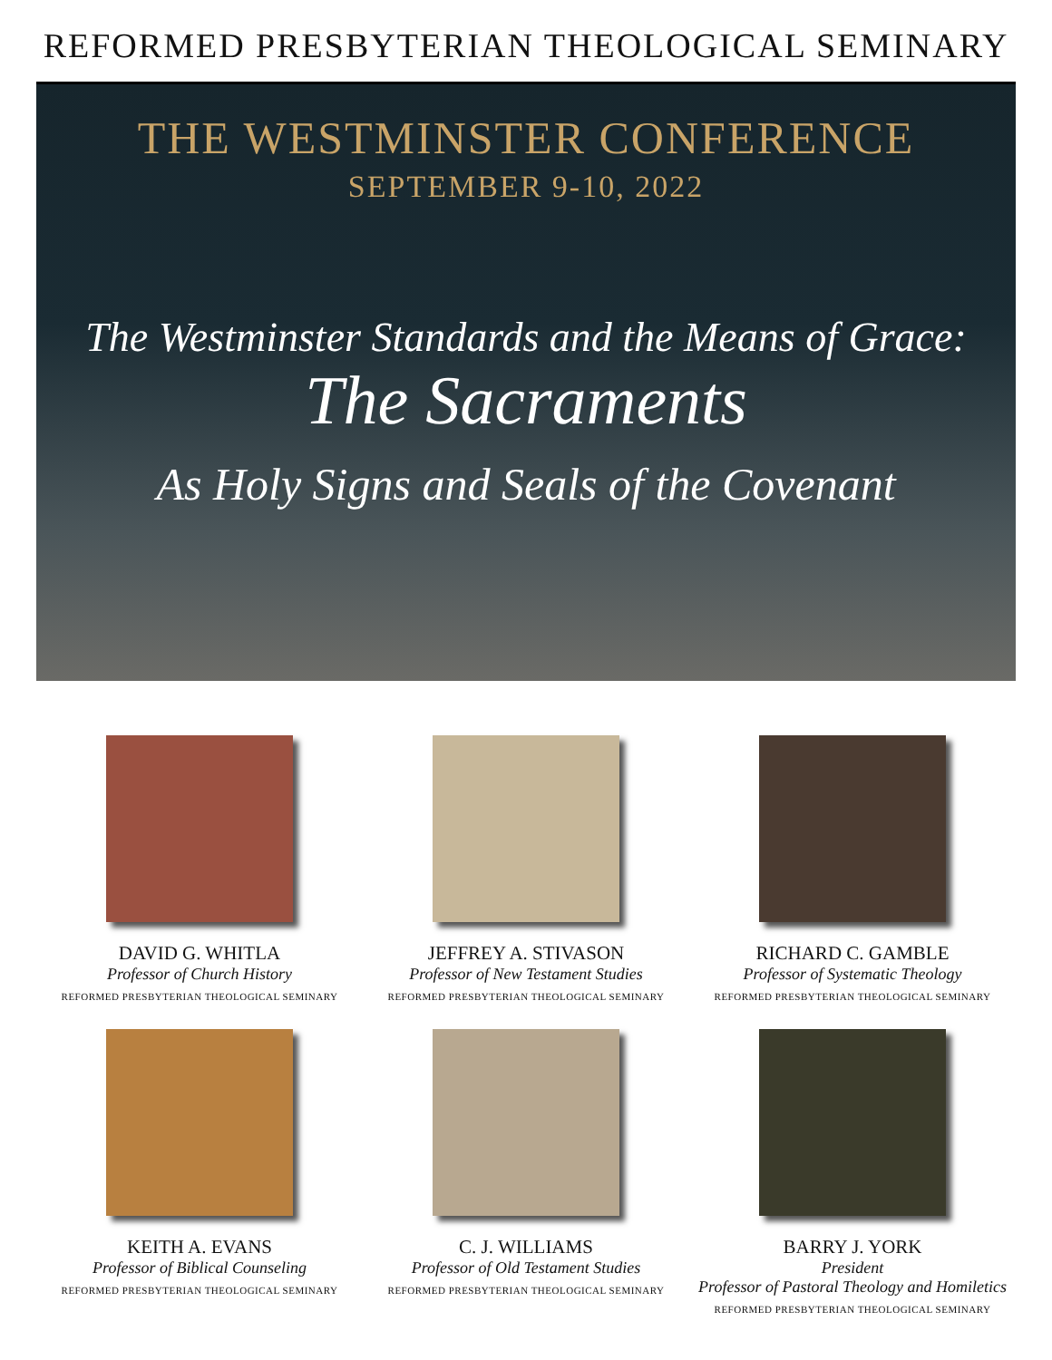REFORMED PRESBYTERIAN THEOLOGICAL SEMINARY
THE WESTMINSTER CONFERENCE
SEPTEMBER 9-10, 2022
The Westminster Standards and the Means of Grace:
The Sacraments
As Holy Signs and Seals of the Covenant
DAVID G. WHITLA
Professor of Church History
REFORMED PRESBYTERIAN THEOLOGICAL SEMINARY
JEFFREY A. STIVASON
Professor of New Testament Studies
REFORMED PRESBYTERIAN THEOLOGICAL SEMINARY
RICHARD C. GAMBLE
Professor of Systematic Theology
REFORMED PRESBYTERIAN THEOLOGICAL SEMINARY
KEITH A. EVANS
Professor of Biblical Counseling
REFORMED PRESBYTERIAN THEOLOGICAL SEMINARY
C. J. WILLIAMS
Professor of Old Testament Studies
REFORMED PRESBYTERIAN THEOLOGICAL SEMINARY
BARRY J. YORK
President
Professor of Pastoral Theology and Homiletics
REFORMED PRESBYTERIAN THEOLOGICAL SEMINARY